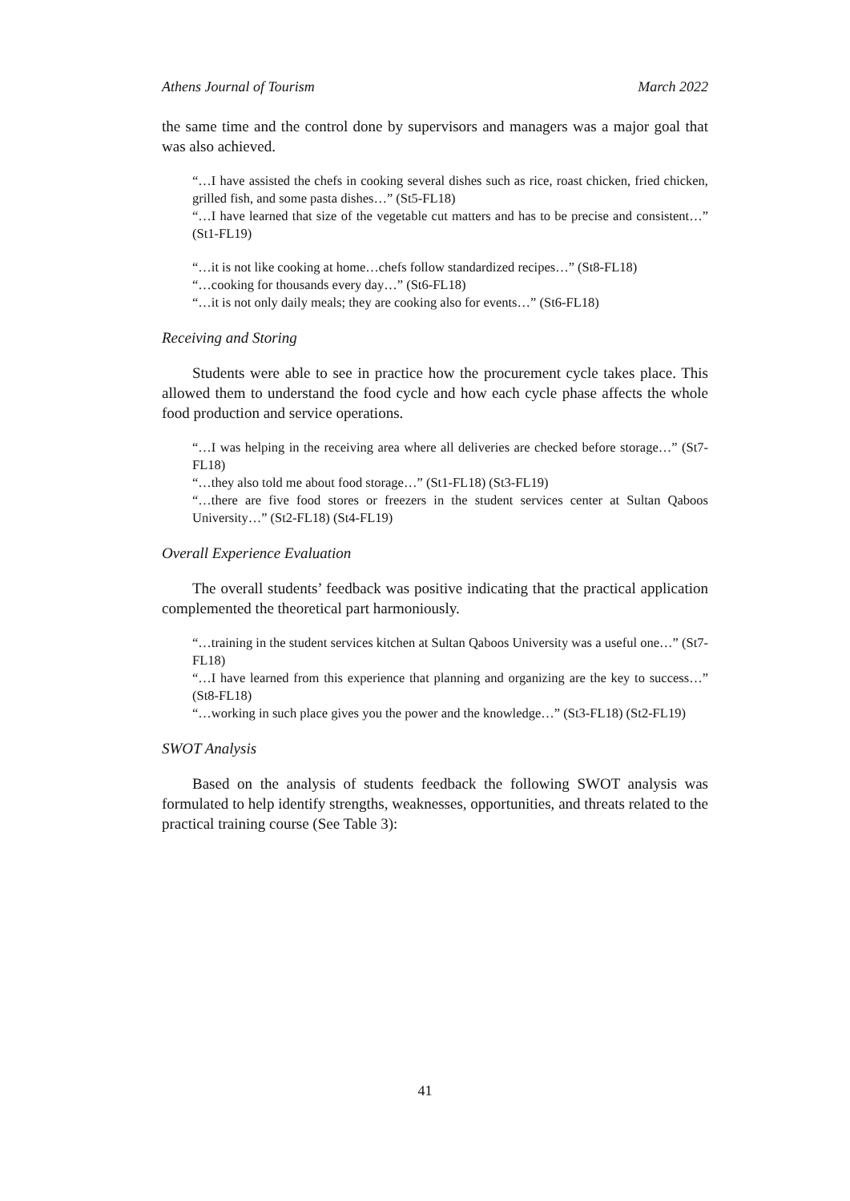Athens Journal of Tourism March 2022
the same time and the control done by supervisors and managers was a major goal that was also achieved.
“…I have assisted the chefs in cooking several dishes such as rice, roast chicken, fried chicken, grilled fish, and some pasta dishes…” (St5-FL18)
“…I have learned that size of the vegetable cut matters and has to be precise and consistent…” (St1-FL19)
“…it is not like cooking at home…chefs follow standardized recipes…” (St8-FL18)
“…cooking for thousands every day…” (St6-FL18)
“…it is not only daily meals; they are cooking also for events…” (St6-FL18)
Receiving and Storing
Students were able to see in practice how the procurement cycle takes place. This allowed them to understand the food cycle and how each cycle phase affects the whole food production and service operations.
“…I was helping in the receiving area where all deliveries are checked before storage…” (St7-FL18)
“…they also told me about food storage…” (St1-FL18) (St3-FL19)
“…there are five food stores or freezers in the student services center at Sultan Qaboos University…” (St2-FL18) (St4-FL19)
Overall Experience Evaluation
The overall students’ feedback was positive indicating that the practical application complemented the theoretical part harmoniously.
“…training in the student services kitchen at Sultan Qaboos University was a useful one…” (St7-FL18)
“…I have learned from this experience that planning and organizing are the key to success…” (St8-FL18)
“…working in such place gives you the power and the knowledge…” (St3-FL18) (St2-FL19)
SWOT Analysis
Based on the analysis of students feedback the following SWOT analysis was formulated to help identify strengths, weaknesses, opportunities, and threats related to the practical training course (See Table 3):
41